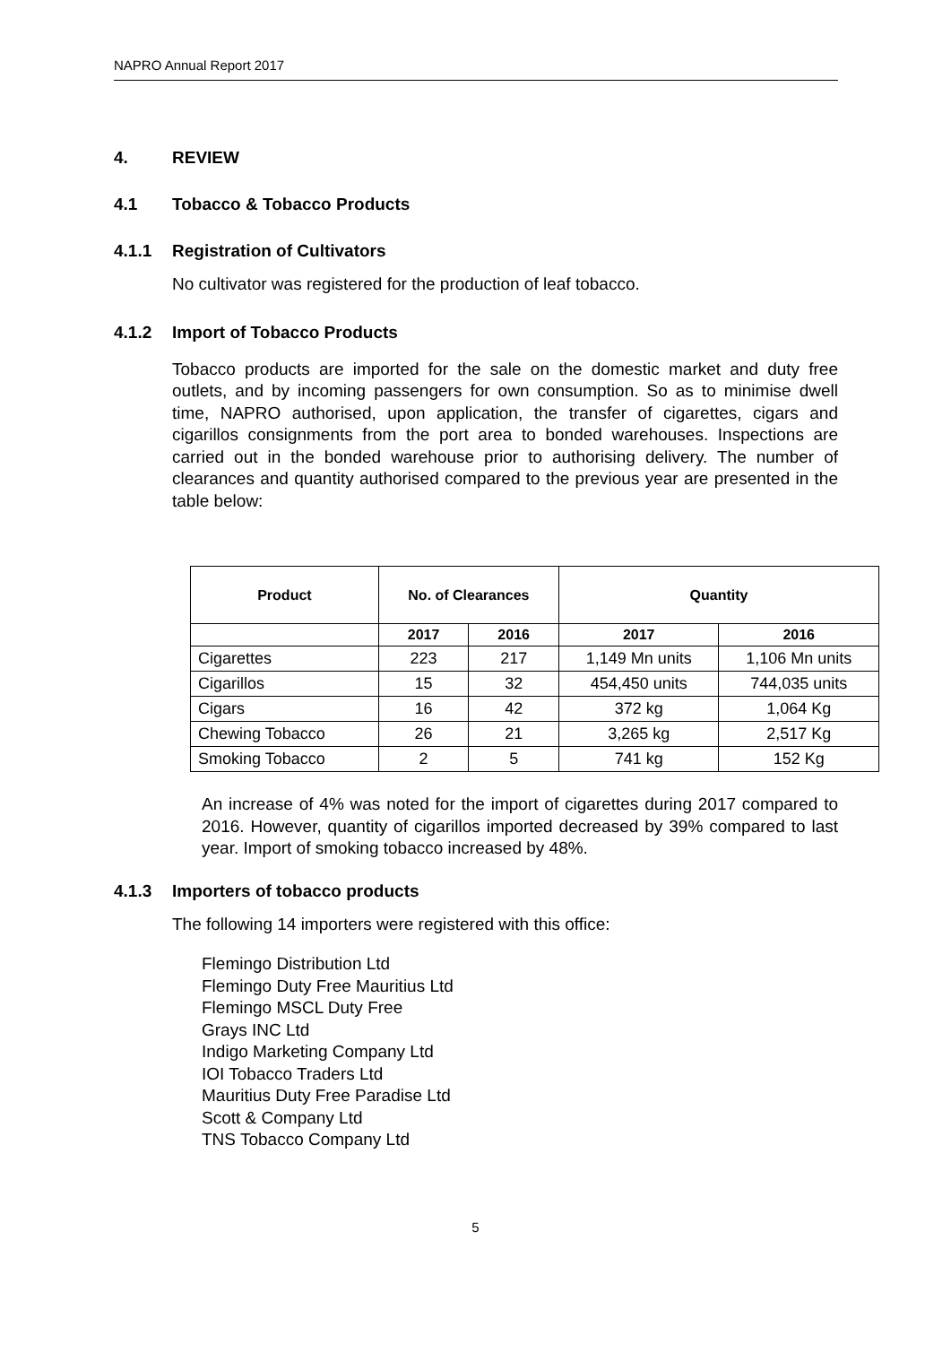NAPRO Annual Report 2017
4. REVIEW
4.1 Tobacco & Tobacco Products
4.1.1 Registration of Cultivators
No cultivator was registered for the production of leaf tobacco.
4.1.2 Import of Tobacco Products
Tobacco products are imported for the sale on the domestic market and duty free outlets, and by incoming passengers for own consumption. So as to minimise dwell time, NAPRO authorised, upon application, the transfer of cigarettes, cigars and cigarillos consignments from the port area to bonded warehouses. Inspections are carried out in the bonded warehouse prior to authorising delivery. The number of clearances and quantity authorised compared to the previous year are presented in the table below:
| Product | No. of Clearances | | Quantity | |
| --- | --- | --- | --- | --- |
| | 2017 | 2016 | 2017 | 2016 |
| Cigarettes | 223 | 217 | 1,149 Mn units | 1,106 Mn units |
| Cigarillos | 15 | 32 | 454,450 units | 744,035 units |
| Cigars | 16 | 42 | 372 kg | 1,064 Kg |
| Chewing Tobacco | 26 | 21 | 3,265 kg | 2,517 Kg |
| Smoking Tobacco | 2 | 5 | 741 kg | 152 Kg |
An increase of 4% was noted for the import of cigarettes during 2017 compared to 2016. However, quantity of cigarillos imported decreased by 39% compared to last year. Import of smoking tobacco increased by 48%.
4.1.3 Importers of tobacco products
The following 14 importers were registered with this office:
Flemingo Distribution Ltd
Flemingo Duty Free Mauritius Ltd
Flemingo MSCL Duty Free
Grays INC Ltd
Indigo Marketing Company Ltd
IOI Tobacco Traders Ltd
Mauritius Duty Free Paradise Ltd
Scott & Company Ltd
TNS Tobacco Company Ltd
5